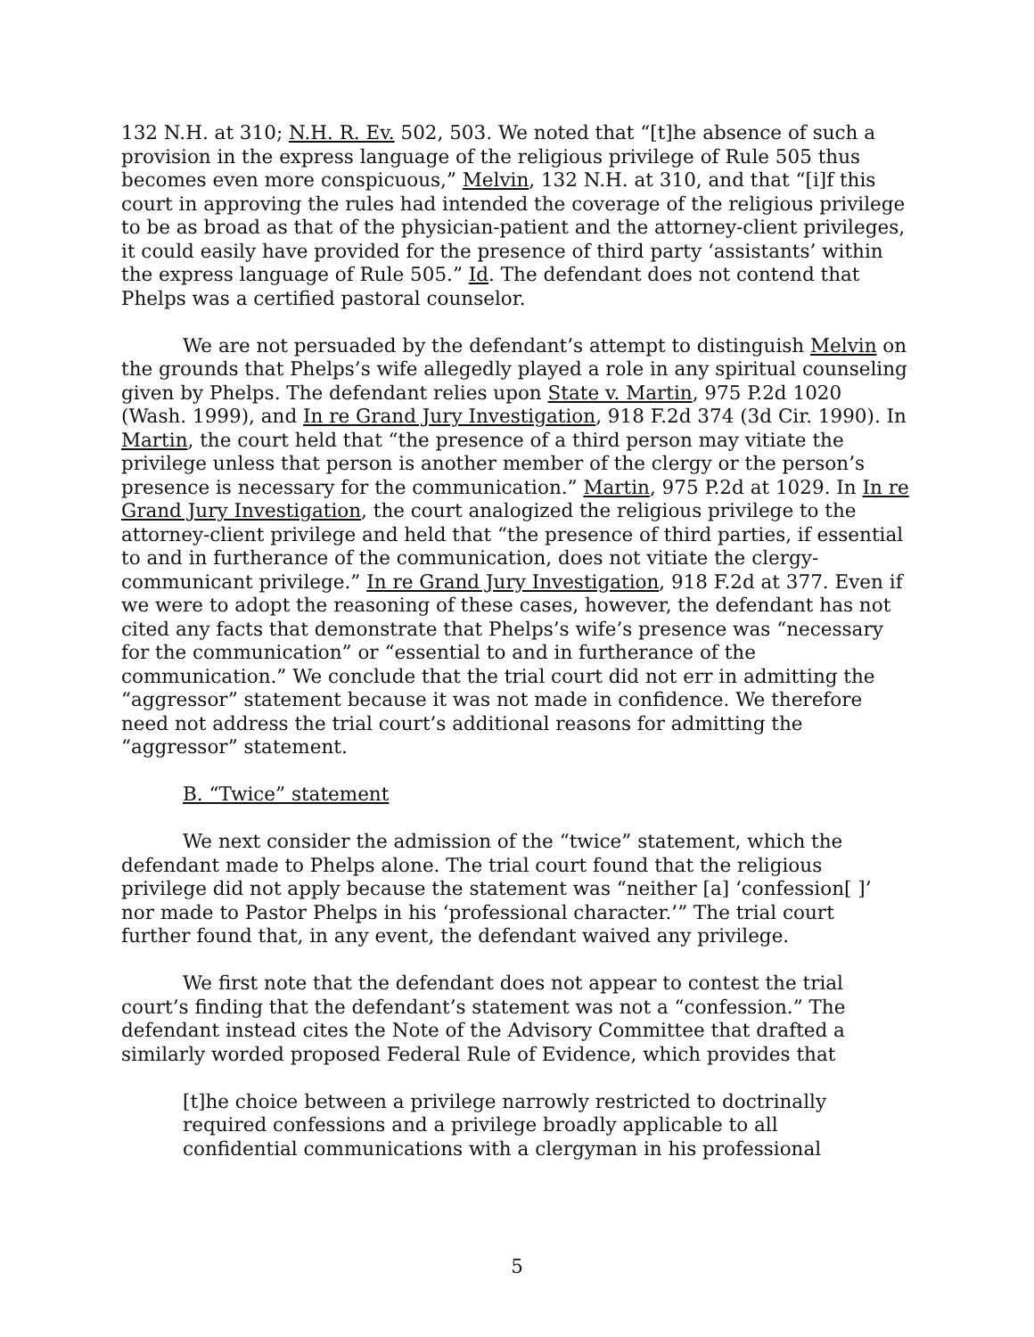132 N.H. at 310; N.H. R. Ev. 502, 503. We noted that “[t]he absence of such a provision in the express language of the religious privilege of Rule 505 thus becomes even more conspicuous,” Melvin, 132 N.H. at 310, and that “[i]f this court in approving the rules had intended the coverage of the religious privilege to be as broad as that of the physician-patient and the attorney-client privileges, it could easily have provided for the presence of third party ‘assistants’ within the express language of Rule 505.” Id. The defendant does not contend that Phelps was a certified pastoral counselor.
We are not persuaded by the defendant’s attempt to distinguish Melvin on the grounds that Phelps’s wife allegedly played a role in any spiritual counseling given by Phelps. The defendant relies upon State v. Martin, 975 P.2d 1020 (Wash. 1999), and In re Grand Jury Investigation, 918 F.2d 374 (3d Cir. 1990). In Martin, the court held that “the presence of a third person may vitiate the privilege unless that person is another member of the clergy or the person’s presence is necessary for the communication.” Martin, 975 P.2d at 1029. In In re Grand Jury Investigation, the court analogized the religious privilege to the attorney-client privilege and held that “the presence of third parties, if essential to and in furtherance of the communication, does not vitiate the clergy-communicant privilege.” In re Grand Jury Investigation, 918 F.2d at 377. Even if we were to adopt the reasoning of these cases, however, the defendant has not cited any facts that demonstrate that Phelps’s wife’s presence was “necessary for the communication” or “essential to and in furtherance of the communication.” We conclude that the trial court did not err in admitting the “aggressor” statement because it was not made in confidence. We therefore need not address the trial court’s additional reasons for admitting the “aggressor” statement.
B. “Twice” statement
We next consider the admission of the “twice” statement, which the defendant made to Phelps alone. The trial court found that the religious privilege did not apply because the statement was “neither [a] ‘confession[ ]’ nor made to Pastor Phelps in his ‘professional character.’” The trial court further found that, in any event, the defendant waived any privilege.
We first note that the defendant does not appear to contest the trial court’s finding that the defendant’s statement was not a “confession.” The defendant instead cites the Note of the Advisory Committee that drafted a similarly worded proposed Federal Rule of Evidence, which provides that
[t]he choice between a privilege narrowly restricted to doctrinally required confessions and a privilege broadly applicable to all confidential communications with a clergyman in his professional
5